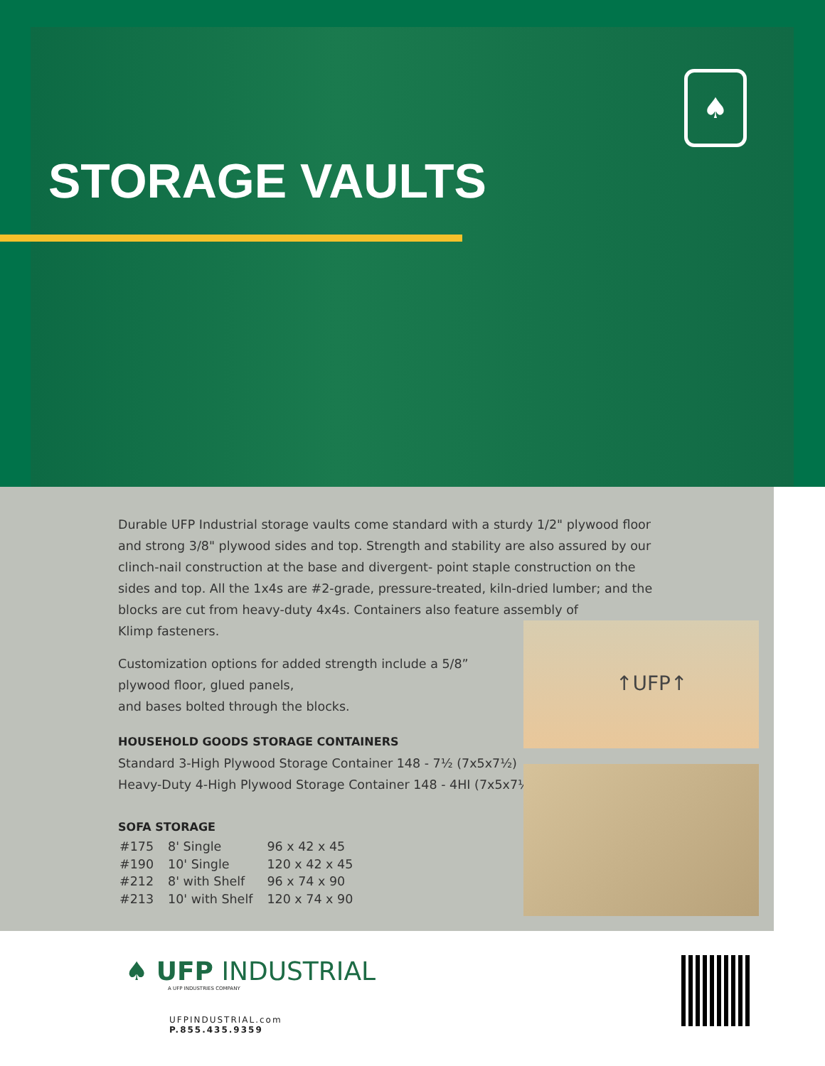STORAGE VAULTS
♠
Durable UFP Industrial storage vaults come standard with a sturdy 1/2" plywood floor and strong 3/8" plywood sides and top. Strength and stability are also assured by our clinch-nail construction at the base and divergent- point staple construction on the sides and top. All the 1x4s are #2-grade, pressure-treated, kiln-dried lumber; and the blocks are cut from heavy-duty 4x4s. Containers also feature assembly of
Klimp fasteners.
Customization options for added strength include a 5/8” plywood floor, glued panels,
and bases bolted through the blocks.
HOUSEHOLD GOODS STORAGE CONTAINERS
Standard 3-High Plywood Storage Container 148 - 7½ (7x5x7½)
Heavy-Duty 4-High Plywood Storage Container 148 - 4HI (7x5x7½)
SOFA STORAGE
| #175 | 8' Single | 96 x 42 x 45 |
| #190 | 10' Single | 120 x 42 x 45 |
| #212 | 8' with Shelf | 96 x 74 x 90 |
| #213 | 10' with Shelf | 120 x 74 x 90 |
↑UFP↑
♠ UFP INDUSTRIAL
A UFP INDUSTRIES COMPANY
UFPINDUSTRIAL.com
P.855.435.9359